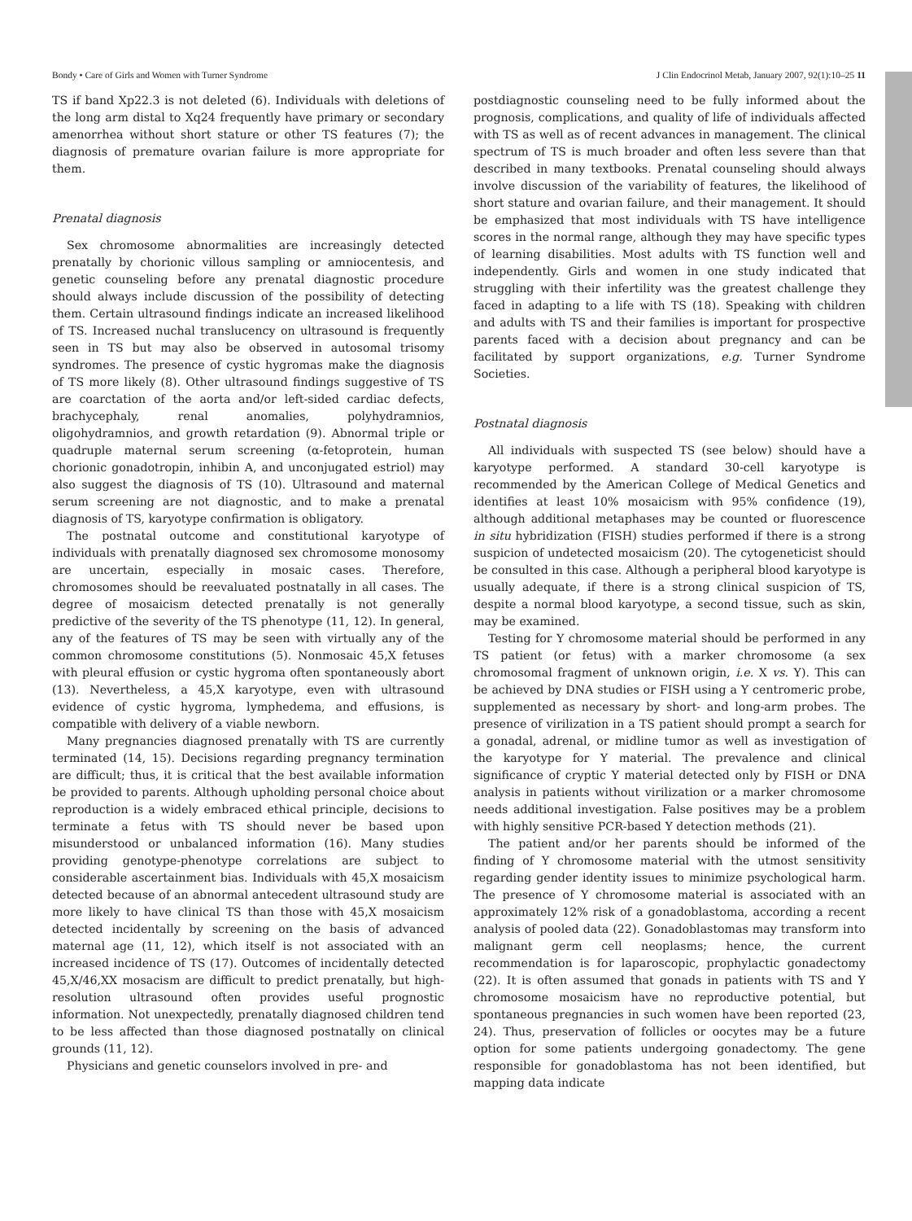Bondy • Care of Girls and Women with Turner Syndrome J Clin Endocrinol Metab, January 2007, 92(1):10–25 11
TS if band Xp22.3 is not deleted (6). Individuals with deletions of the long arm distal to Xq24 frequently have primary or secondary amenorrhea without short stature or other TS features (7); the diagnosis of premature ovarian failure is more appropriate for them.
Prenatal diagnosis
Sex chromosome abnormalities are increasingly detected prenatally by chorionic villous sampling or amniocentesis, and genetic counseling before any prenatal diagnostic procedure should always include discussion of the possibility of detecting them. Certain ultrasound findings indicate an increased likelihood of TS. Increased nuchal translucency on ultrasound is frequently seen in TS but may also be observed in autosomal trisomy syndromes. The presence of cystic hygromas make the diagnosis of TS more likely (8). Other ultrasound findings suggestive of TS are coarctation of the aorta and/or left-sided cardiac defects, brachycephaly, renal anomalies, polyhydramnios, oligohydramnios, and growth retardation (9). Abnormal triple or quadruple maternal serum screening (α-fetoprotein, human chorionic gonadotropin, inhibin A, and unconjugated estriol) may also suggest the diagnosis of TS (10). Ultrasound and maternal serum screening are not diagnostic, and to make a prenatal diagnosis of TS, karyotype confirmation is obligatory.
The postnatal outcome and constitutional karyotype of individuals with prenatally diagnosed sex chromosome monosomy are uncertain, especially in mosaic cases. Therefore, chromosomes should be reevaluated postnatally in all cases. The degree of mosaicism detected prenatally is not generally predictive of the severity of the TS phenotype (11, 12). In general, any of the features of TS may be seen with virtually any of the common chromosome constitutions (5). Nonmosaic 45,X fetuses with pleural effusion or cystic hygroma often spontaneously abort (13). Nevertheless, a 45,X karyotype, even with ultrasound evidence of cystic hygroma, lymphedema, and effusions, is compatible with delivery of a viable newborn.
Many pregnancies diagnosed prenatally with TS are currently terminated (14, 15). Decisions regarding pregnancy termination are difficult; thus, it is critical that the best available information be provided to parents. Although upholding personal choice about reproduction is a widely embraced ethical principle, decisions to terminate a fetus with TS should never be based upon misunderstood or unbalanced information (16). Many studies providing genotype-phenotype correlations are subject to considerable ascertainment bias. Individuals with 45,X mosaicism detected because of an abnormal antecedent ultrasound study are more likely to have clinical TS than those with 45,X mosaicism detected incidentally by screening on the basis of advanced maternal age (11, 12), which itself is not associated with an increased incidence of TS (17). Outcomes of incidentally detected 45,X/46,XX mosacism are difficult to predict prenatally, but high-resolution ultrasound often provides useful prognostic information. Not unexpectedly, prenatally diagnosed children tend to be less affected than those diagnosed postnatally on clinical grounds (11, 12).
Physicians and genetic counselors involved in pre- and
postdiagnostic counseling need to be fully informed about the prognosis, complications, and quality of life of individuals affected with TS as well as of recent advances in management. The clinical spectrum of TS is much broader and often less severe than that described in many textbooks. Prenatal counseling should always involve discussion of the variability of features, the likelihood of short stature and ovarian failure, and their management. It should be emphasized that most individuals with TS have intelligence scores in the normal range, although they may have specific types of learning disabilities. Most adults with TS function well and independently. Girls and women in one study indicated that struggling with their infertility was the greatest challenge they faced in adapting to a life with TS (18). Speaking with children and adults with TS and their families is important for prospective parents faced with a decision about pregnancy and can be facilitated by support organizations, e.g. Turner Syndrome Societies.
Postnatal diagnosis
All individuals with suspected TS (see below) should have a karyotype performed. A standard 30-cell karyotype is recommended by the American College of Medical Genetics and identifies at least 10% mosaicism with 95% confidence (19), although additional metaphases may be counted or fluorescence in situ hybridization (FISH) studies performed if there is a strong suspicion of undetected mosaicism (20). The cytogeneticist should be consulted in this case. Although a peripheral blood karyotype is usually adequate, if there is a strong clinical suspicion of TS, despite a normal blood karyotype, a second tissue, such as skin, may be examined.
Testing for Y chromosome material should be performed in any TS patient (or fetus) with a marker chromosome (a sex chromosomal fragment of unknown origin, i.e. X vs. Y). This can be achieved by DNA studies or FISH using a Y centromeric probe, supplemented as necessary by short- and long-arm probes. The presence of virilization in a TS patient should prompt a search for a gonadal, adrenal, or midline tumor as well as investigation of the karyotype for Y material. The prevalence and clinical significance of cryptic Y material detected only by FISH or DNA analysis in patients without virilization or a marker chromosome needs additional investigation. False positives may be a problem with highly sensitive PCR-based Y detection methods (21).
The patient and/or her parents should be informed of the finding of Y chromosome material with the utmost sensitivity regarding gender identity issues to minimize psychological harm. The presence of Y chromosome material is associated with an approximately 12% risk of a gonadoblastoma, according a recent analysis of pooled data (22). Gonadoblastomas may transform into malignant germ cell neoplasms; hence, the current recommendation is for laparoscopic, prophylactic gonadectomy (22). It is often assumed that gonads in patients with TS and Y chromosome mosaicism have no reproductive potential, but spontaneous pregnancies in such women have been reported (23, 24). Thus, preservation of follicles or oocytes may be a future option for some patients undergoing gonadectomy. The gene responsible for gonadoblastoma has not been identified, but mapping data indicate